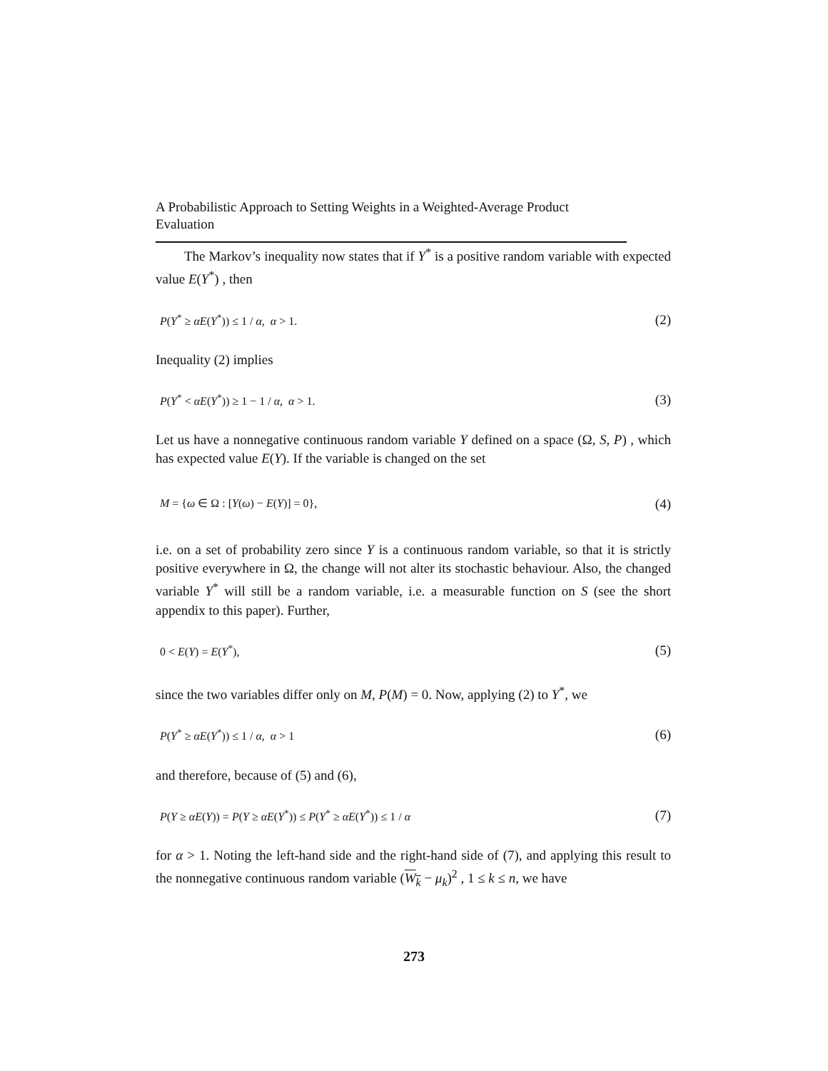A Probabilistic Approach to Setting Weights in a Weighted-Average Product Evaluation
The Markov’s inequality now states that if Y<sup>*</sup> is a positive random variable with expected value E(Y<sup>*</sup>) , then
P(Y<sup>*</sup> ≥ αE(Y<sup>*</sup>)) ≤ 1 / α, α > 1. (2)
Inequality (2) implies
P(Y<sup>*</sup> < αE(Y<sup>*</sup>)) ≥ 1 − 1 / α, α > 1. (3)
Let us have a nonnegative continuous random variable Y defined on a space (Ω, S, P) , which has expected value E(Y). If the variable is changed on the set
M = {ω ∈ Ω : [Y(ω) − E(Y)] = 0}, (4)
i.e. on a set of probability zero since Y is a continuous random variable, so that it is strictly positive everywhere in Ω, the change will not alter its stochastic behaviour. Also, the changed variable Y<sup>*</sup> will still be a random variable, i.e. a measurable function on S (see the short appendix to this paper). Further,
0 < E(Y) = E(Y<sup>*</sup>), (5)
since the two variables differ only on M, P(M) = 0. Now, applying (2) to Y<sup>*</sup>, we
P(Y<sup>*</sup> ≥ αE(Y<sup>*</sup>)) ≤ 1 / α, α > 1 (6)
and therefore, because of (5) and (6),
P(Y ≥ αE(Y)) = P(Y ≥ αE(Y<sup>*</sup>)) ≤ P(Y<sup>*</sup> ≥ αE(Y<sup>*</sup>)) ≤ 1 / α (7)
for α > 1. Noting the left-hand side and the right-hand side of (7), and applying this result to the nonnegative continuous random variable (W<sub>k</sub> − μ<sub>k</sub>)<sup>2</sup> , 1 ≤ k ≤ n, we have
273